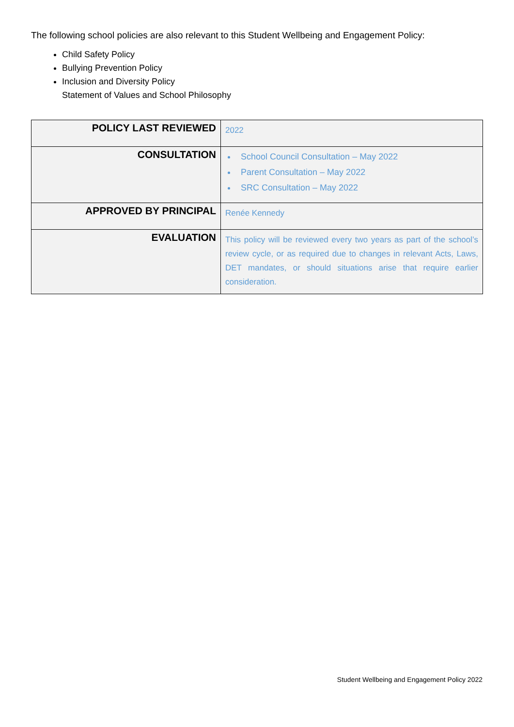The following school policies are also relevant to this Student Wellbeing and Engagement Policy:
Child Safety Policy
Bullying Prevention Policy
Inclusion and Diversity Policy
Statement of Values and School Philosophy
| POLICY LAST REVIEWED | 2022 |
| CONSULTATION | School Council Consultation – May 2022 Parent Consultation – May 2022 SRC Consultation – May 2022 |
| APPROVED BY PRINCIPAL | Renée Kennedy |
| EVALUATION | This policy will be reviewed every two years as part of the school’s review cycle, or as required due to changes in relevant Acts, Laws, DET mandates, or should situations arise that require earlier consideration. |
Student Wellbeing and Engagement Policy 2022